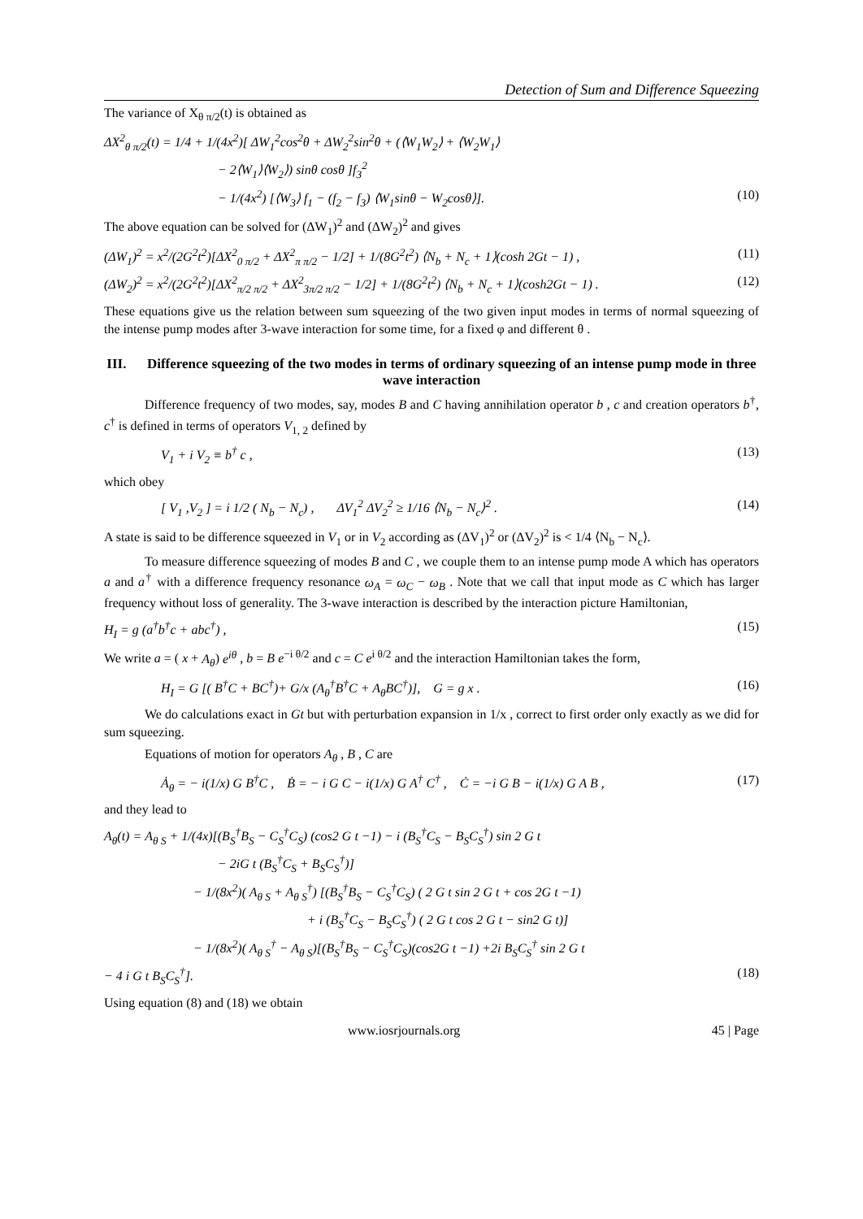Detection of Sum and Difference Squeezing
The variance of X<sub>θ π/2</sub>(t) is obtained as
ΔX<sup>2</sup><sub>θ π/2</sub>(t) = 1/4 + 1/(4x<sup>2</sup>)[ ΔW<sub>1</sub><sup>2</sup>cos<sup>2</sup>θ + ΔW<sub>2</sub><sup>2</sup>sin<sup>2</sup>θ + (⟨W<sub>1</sub>W<sub>2</sub>⟩ + ⟨W<sub>2</sub>W<sub>1</sub>⟩
− 2⟨W<sub>1</sub>⟩⟨W<sub>2</sub>⟩) sinθ cosθ ]f<sub>3</sub><sup>2</sup>
− 1/(4x<sup>2</sup>) [⟨W<sub>3</sub>⟩ f<sub>1</sub> − (f<sub>2</sub> − f<sub>3</sub>) ⟨W<sub>1</sub>sinθ − W<sub>2</sub>cosθ⟩]. (10)
The above equation can be solved for (ΔW<sub>1</sub>)<sup>2</sup> and (ΔW<sub>2</sub>)<sup>2</sup> and gives
(ΔW<sub>1</sub>)<sup>2</sup> = x<sup>2</sup>/(2G<sup>2</sup>t<sup>2</sup>)[ΔX<sup>2</sup><sub>0 π/2</sub> + ΔX<sup>2</sup><sub>π π/2</sub> − 1/2] + 1/(8G<sup>2</sup>t<sup>2</sup>) ⟨N<sub>b</sub> + N<sub>c</sub> + 1⟩(cosh 2Gt − 1) , (11)
(ΔW<sub>2</sub>)<sup>2</sup> = x<sup>2</sup>/(2G<sup>2</sup>t<sup>2</sup>)[ΔX<sup>2</sup><sub>π/2 π/2</sub> + ΔX<sup>2</sup><sub>3π/2 π/2</sub> − 1/2] + 1/(8G<sup>2</sup>t<sup>2</sup>) ⟨N<sub>b</sub> + N<sub>c</sub> + 1⟩(cosh2Gt − 1) . (12)
These equations give us the relation between sum squeezing of the two given input modes in terms of normal squeezing of the intense pump modes after 3-wave interaction for some time, for a fixed φ and different θ .
III. Difference squeezing of the two modes in terms of ordinary squeezing of an intense pump mode in three wave interaction
Difference frequency of two modes, say, modes B and C having annihilation operator b , c and creation operators b<sup>†</sup>, c<sup>†</sup> is defined in terms of operators V<sub>1, 2</sub> defined by
V<sub>1</sub> + i V<sub>2</sub> ≡ b<sup>†</sup> c , (13)
which obey
[ V<sub>1</sub> ,V<sub>2</sub> ] = i 1/2 ( N<sub>b</sub> − N<sub>c</sub>) , ΔV<sub>1</sub><sup>2</sup> ΔV<sub>2</sub><sup>2</sup> ≥ 1/16 ⟨N<sub>b</sub> − N<sub>c</sub>⟩<sup>2</sup> . (14)
A state is said to be difference squeezed in V<sub>1</sub> or in V<sub>2</sub> according as (ΔV<sub>1</sub>)<sup>2</sup> or (ΔV<sub>2</sub>)<sup>2</sup> is < 1/4 ⟨N<sub>b</sub> − N<sub>c</sub>⟩.
To measure difference squeezing of modes B and C , we couple them to an intense pump mode A which has operators a and a<sup>†</sup> with a difference frequency resonance ω<sub>A</sub> = ω<sub>C</sub> − ω<sub>B</sub> . Note that we call that input mode as C which has larger frequency without loss of generality. The 3-wave interaction is described by the interaction picture Hamiltonian,
H<sub>I</sub> = g (a<sup>†</sup>b<sup>†</sup>c + abc<sup>†</sup>) , (15)
We write a = ( x + A<sub>θ</sub>) e<sup>iθ</sup> , b = B e<sup>−i θ/2</sup> and c = C e<sup>i θ/2</sup> and the interaction Hamiltonian takes the form,
H<sub>I</sub> = G [( B<sup>†</sup>C + BC<sup>†</sup>)+ G/x (A<sub>θ</sub><sup>†</sup>B<sup>†</sup>C + A<sub>θ</sub>BC<sup>†</sup>)], G = g x . (16)
We do calculations exact in Gt but with perturbation expansion in 1/x , correct to first order only exactly as we did for sum squeezing.
Equations of motion for operators A<sub>θ</sub> , B , C are
Ȧ<sub>θ</sub> = − i(1/x) G B<sup>†</sup>C , Ḃ = − i G C − i(1/x) G A<sup>†</sup> C<sup>†</sup> , Ċ = −i G B − i(1/x) G A B , (17)
and they lead to
A<sub>θ</sub>(t) = A<sub>θ S</sub> + 1/(4x)[(B<sub>S</sub><sup>†</sup>B<sub>S</sub> − C<sub>S</sub><sup>†</sup>C<sub>S</sub>) (cos2 G t −1) − i (B<sub>S</sub><sup>†</sup>C<sub>S</sub> − B<sub>S</sub>C<sub>S</sub><sup>†</sup>) sin 2 G t
− 2iG t (B<sub>S</sub><sup>†</sup>C<sub>S</sub> + B<sub>S</sub>C<sub>S</sub><sup>†</sup>)]
− 1/(8x<sup>2</sup>)( A<sub>θ S</sub> + A<sub>θ S</sub><sup>†</sup>) [(B<sub>S</sub><sup>†</sup>B<sub>S</sub> − C<sub>S</sub><sup>†</sup>C<sub>S</sub>) ( 2 G t sin 2 G t + cos 2G t −1)
+ i (B<sub>S</sub><sup>†</sup>C<sub>S</sub> − B<sub>S</sub>C<sub>S</sub><sup>†</sup>) ( 2 G t cos 2 G t − sin2 G t)]
− 1/(8x<sup>2</sup>)( A<sub>θ S</sub><sup>†</sup> − A<sub>θ S</sub>)[(B<sub>S</sub><sup>†</sup>B<sub>S</sub> − C<sub>S</sub><sup>†</sup>C<sub>S</sub>)(cos2G t −1) +2i B<sub>S</sub>C<sub>S</sub><sup>†</sup> sin 2 G t
− 4 i G t B<sub>S</sub>C<sub>S</sub><sup>†</sup>]. (18)
Using equation (8) and (18) we obtain
www.iosrjournals.org 45 | Page